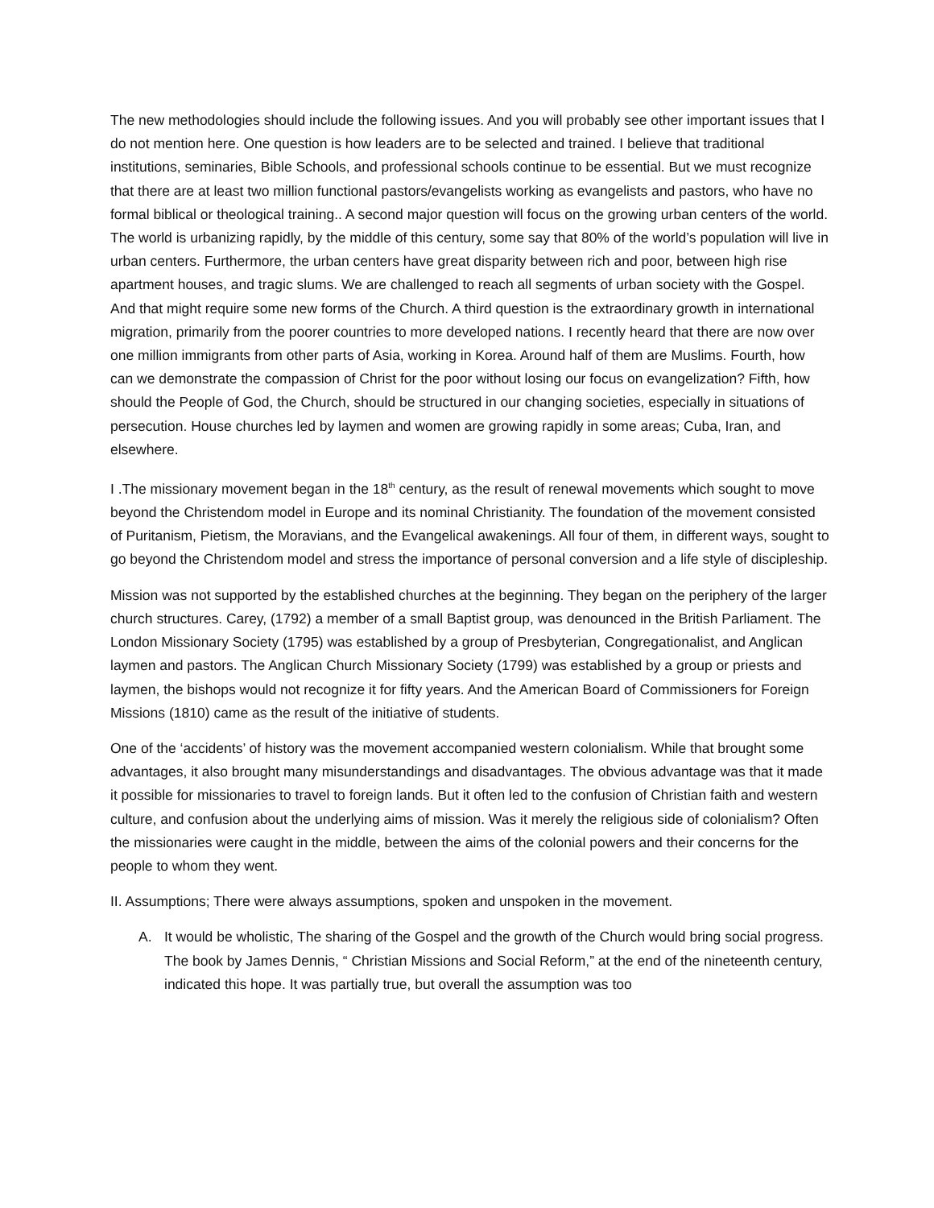The new methodologies should include the following issues. And you will probably see other important issues that I do not mention here. One question is how leaders are to be selected and trained. I believe that traditional institutions, seminaries, Bible Schools, and professional schools continue to be essential. But we must recognize that there are at least two million functional pastors/evangelists working as evangelists and pastors, who have no formal biblical or theological training.. A second major question will focus on the growing urban centers of the world. The world is urbanizing rapidly, by the middle of this century, some say that 80% of the world’s population will live in urban centers. Furthermore, the urban centers have great disparity between rich and poor, between high rise apartment houses, and tragic slums. We are challenged to reach all segments of urban society with the Gospel. And that might require some new forms of the Church. A third question is the extraordinary growth in international migration, primarily from the poorer countries to more developed nations. I recently heard that there are now over one million immigrants from other parts of Asia, working in Korea. Around half of them are Muslims. Fourth, how can we demonstrate the compassion of Christ for the poor without losing our focus on evangelization? Fifth, how should the People of God, the Church, should be structured in our changing societies, especially in situations of persecution. House churches led by laymen and women are growing rapidly in some areas; Cuba, Iran, and elsewhere.
I .The missionary movement began in the 18<sup>th</sup> century, as the result of renewal movements which sought to move beyond the Christendom model in Europe and its nominal Christianity. The foundation of the movement consisted of Puritanism, Pietism, the Moravians, and the Evangelical awakenings. All four of them, in different ways, sought to go beyond the Christendom model and stress the importance of personal conversion and a life style of discipleship.
Mission was not supported by the established churches at the beginning. They began on the periphery of the larger church structures. Carey, (1792) a member of a small Baptist group, was denounced in the British Parliament. The London Missionary Society (1795) was established by a group of Presbyterian, Congregationalist, and Anglican laymen and pastors. The Anglican Church Missionary Society (1799) was established by a group or priests and laymen, the bishops would not recognize it for fifty years. And the American Board of Commissioners for Foreign Missions (1810) came as the result of the initiative of students.
One of the ‘accidents’ of history was the movement accompanied western colonialism. While that brought some advantages, it also brought many misunderstandings and disadvantages. The obvious advantage was that it made it possible for missionaries to travel to foreign lands. But it often led to the confusion of Christian faith and western culture, and confusion about the underlying aims of mission. Was it merely the religious side of colonialism? Often the missionaries were caught in the middle, between the aims of the colonial powers and their concerns for the people to whom they went.
II. Assumptions; There were always assumptions, spoken and unspoken in the movement.
A. It would be wholistic, The sharing of the Gospel and the growth of the Church would bring social progress. The book by James Dennis, “ Christian Missions and Social Reform,” at the end of the nineteenth century, indicated this hope. It was partially true, but overall the assumption was too